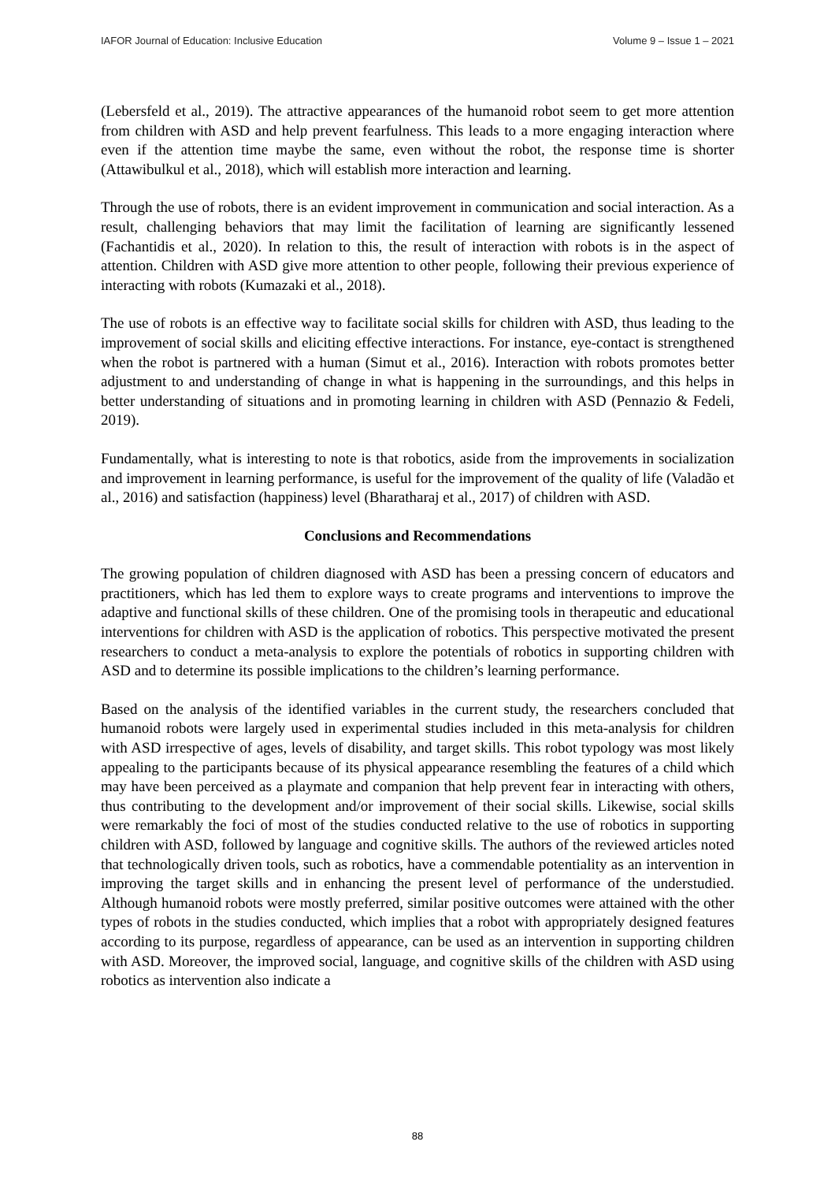IAFOR Journal of Education: Inclusive Education Volume 9 – Issue 1 – 2021
(Lebersfeld et al., 2019). The attractive appearances of the humanoid robot seem to get more attention from children with ASD and help prevent fearfulness. This leads to a more engaging interaction where even if the attention time maybe the same, even without the robot, the response time is shorter (Attawibulkul et al., 2018), which will establish more interaction and learning.
Through the use of robots, there is an evident improvement in communication and social interaction. As a result, challenging behaviors that may limit the facilitation of learning are significantly lessened (Fachantidis et al., 2020). In relation to this, the result of interaction with robots is in the aspect of attention. Children with ASD give more attention to other people, following their previous experience of interacting with robots (Kumazaki et al., 2018).
The use of robots is an effective way to facilitate social skills for children with ASD, thus leading to the improvement of social skills and eliciting effective interactions. For instance, eye-contact is strengthened when the robot is partnered with a human (Simut et al., 2016). Interaction with robots promotes better adjustment to and understanding of change in what is happening in the surroundings, and this helps in better understanding of situations and in promoting learning in children with ASD (Pennazio & Fedeli, 2019).
Fundamentally, what is interesting to note is that robotics, aside from the improvements in socialization and improvement in learning performance, is useful for the improvement of the quality of life (Valadão et al., 2016) and satisfaction (happiness) level (Bharatharaj et al., 2017) of children with ASD.
Conclusions and Recommendations
The growing population of children diagnosed with ASD has been a pressing concern of educators and practitioners, which has led them to explore ways to create programs and interventions to improve the adaptive and functional skills of these children. One of the promising tools in therapeutic and educational interventions for children with ASD is the application of robotics. This perspective motivated the present researchers to conduct a meta-analysis to explore the potentials of robotics in supporting children with ASD and to determine its possible implications to the children’s learning performance.
Based on the analysis of the identified variables in the current study, the researchers concluded that humanoid robots were largely used in experimental studies included in this meta-analysis for children with ASD irrespective of ages, levels of disability, and target skills. This robot typology was most likely appealing to the participants because of its physical appearance resembling the features of a child which may have been perceived as a playmate and companion that help prevent fear in interacting with others, thus contributing to the development and/or improvement of their social skills. Likewise, social skills were remarkably the foci of most of the studies conducted relative to the use of robotics in supporting children with ASD, followed by language and cognitive skills. The authors of the reviewed articles noted that technologically driven tools, such as robotics, have a commendable potentiality as an intervention in improving the target skills and in enhancing the present level of performance of the understudied. Although humanoid robots were mostly preferred, similar positive outcomes were attained with the other types of robots in the studies conducted, which implies that a robot with appropriately designed features according to its purpose, regardless of appearance, can be used as an intervention in supporting children with ASD. Moreover, the improved social, language, and cognitive skills of the children with ASD using robotics as intervention also indicate a
88